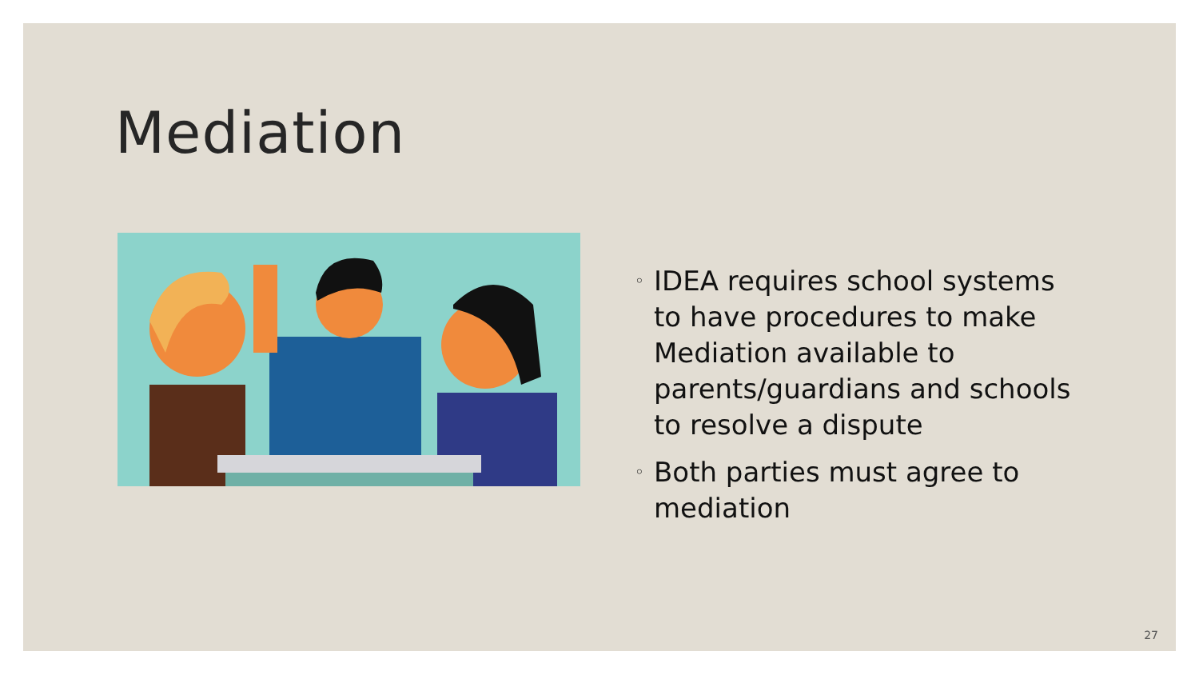Mediation
◦ IDEA requires school systems to have procedures to make Mediation available to parents/guardians and schools to resolve a dispute
◦ Both parties must agree to mediation
27